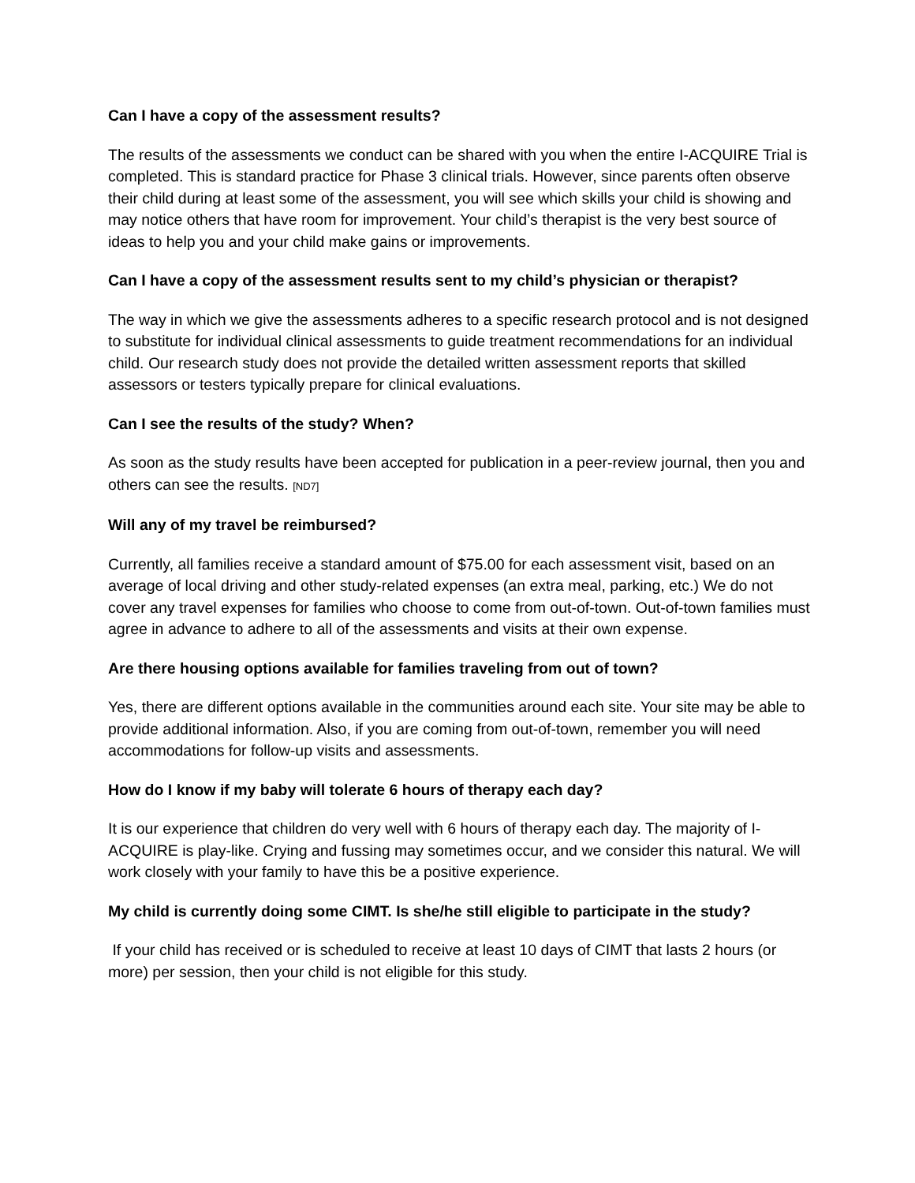Can I have a copy of the assessment results?
The results of the assessments we conduct can be shared with you when the entire I-ACQUIRE Trial is completed. This is standard practice for Phase 3 clinical trials. However, since parents often observe their child during at least some of the assessment, you will see which skills your child is showing and may notice others that have room for improvement. Your child’s therapist is the very best source of ideas to help you and your child make gains or improvements.
Can I have a copy of the assessment results sent to my child’s physician or therapist?
The way in which we give the assessments adheres to a specific research protocol and is not designed to substitute for individual clinical assessments to guide treatment recommendations for an individual child. Our research study does not provide the detailed written assessment reports that skilled assessors or testers typically prepare for clinical evaluations.
Can I see the results of the study? When?
As soon as the study results have been accepted for publication in a peer-review journal, then you and others can see the results. [ND7]
Will any of my travel be reimbursed?
Currently, all families receive a standard amount of $75.00 for each assessment visit, based on an average of local driving and other study-related expenses (an extra meal, parking, etc.) We do not cover any travel expenses for families who choose to come from out-of-town. Out-of-town families must agree in advance to adhere to all of the assessments and visits at their own expense.
Are there housing options available for families traveling from out of town?
Yes, there are different options available in the communities around each site. Your site may be able to provide additional information. Also, if you are coming from out-of-town, remember you will need accommodations for follow-up visits and assessments.
How do I know if my baby will tolerate 6 hours of therapy each day?
It is our experience that children do very well with 6 hours of therapy each day. The majority of I-ACQUIRE is play-like. Crying and fussing may sometimes occur, and we consider this natural. We will work closely with your family to have this be a positive experience.
My child is currently doing some CIMT. Is she/he still eligible to participate in the study?
If your child has received or is scheduled to receive at least 10 days of CIMT that lasts 2 hours (or more) per session, then your child is not eligible for this study.